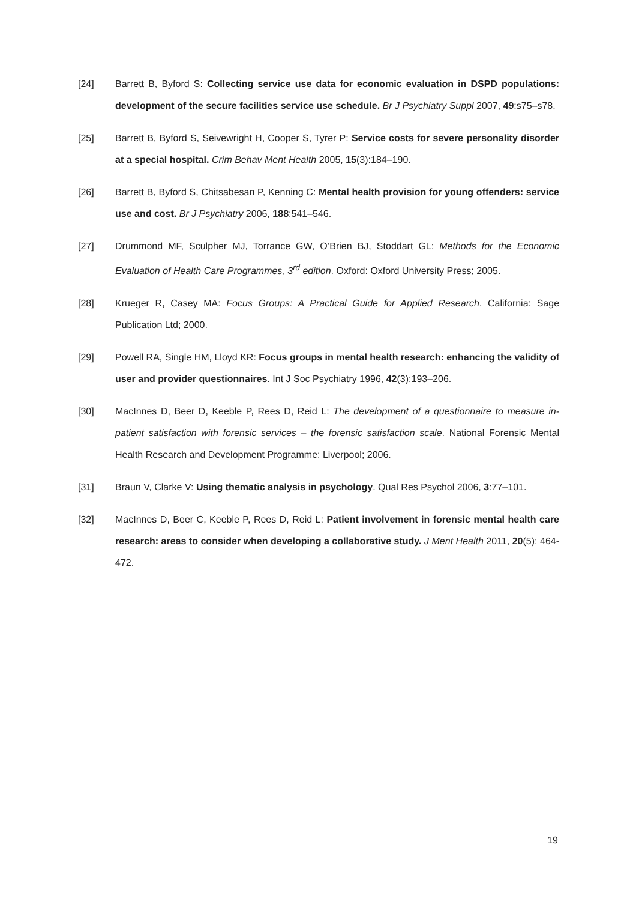[24] Barrett B, Byford S: Collecting service use data for economic evaluation in DSPD populations: development of the secure facilities service use schedule. Br J Psychiatry Suppl 2007, 49:s75–s78.
[25] Barrett B, Byford S, Seivewright H, Cooper S, Tyrer P: Service costs for severe personality disorder at a special hospital. Crim Behav Ment Health 2005, 15(3):184–190.
[26] Barrett B, Byford S, Chitsabesan P, Kenning C: Mental health provision for young offenders: service use and cost. Br J Psychiatry 2006, 188:541–546.
[27] Drummond MF, Sculpher MJ, Torrance GW, O’Brien BJ, Stoddart GL: Methods for the Economic Evaluation of Health Care Programmes, 3<sup>rd</sup> edition. Oxford: Oxford University Press; 2005.
[28] Krueger R, Casey MA: Focus Groups: A Practical Guide for Applied Research. California: Sage Publication Ltd; 2000.
[29] Powell RA, Single HM, Lloyd KR: Focus groups in mental health research: enhancing the validity of user and provider questionnaires. Int J Soc Psychiatry 1996, 42(3):193–206.
[30] MacInnes D, Beer D, Keeble P, Rees D, Reid L: The development of a questionnaire to measure in-patient satisfaction with forensic services – the forensic satisfaction scale. National Forensic Mental Health Research and Development Programme: Liverpool; 2006.
[31] Braun V, Clarke V: Using thematic analysis in psychology. Qual Res Psychol 2006, 3:77–101.
[32] MacInnes D, Beer C, Keeble P, Rees D, Reid L: Patient involvement in forensic mental health care research: areas to consider when developing a collaborative study. J Ment Health 2011, 20(5): 464-472.
19